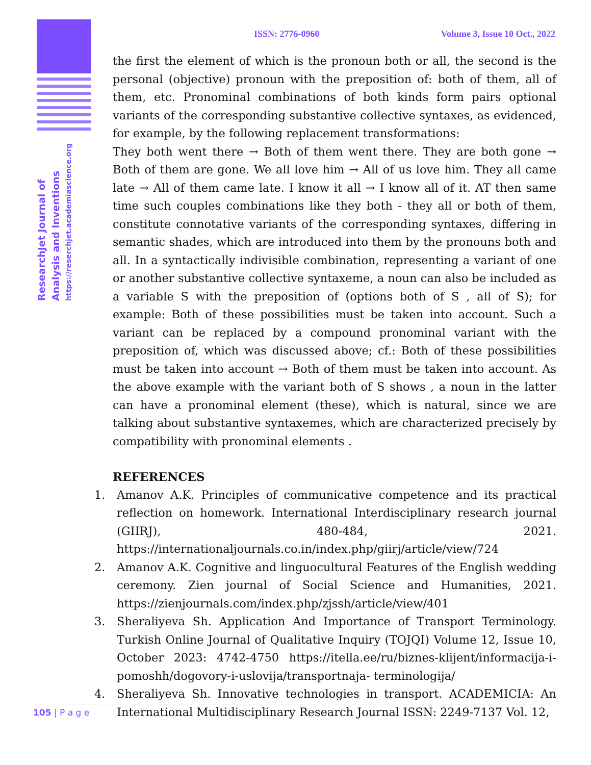ResearchJet Journal of
Analysis and Inventions
https://reserchjet.academiascience.org
ISSN: 2776-0960 Volume 3, Issue 10 Oct., 2022
the first the element of which is the pronoun both or all, the second is the personal (objective) pronoun with the preposition of: both of them, all of them, etc. Pronominal combinations of both kinds form pairs optional variants of the corresponding substantive collective syntaxes, as evidenced, for example, by the following replacement transformations:
They both went there → Both of them went there. They are both gone → Both of them are gone. We all love him → All of us love him. They all came late → All of them came late. I know it all → I know all of it. AT then same time such couples combinations like they both - they all or both of them, constitute connotative variants of the corresponding syntaxes, differing in semantic shades, which are introduced into them by the pronouns both and all. In a syntactically indivisible combination, representing a variant of one or another substantive collective syntaxeme, a noun can also be included as a variable S with the preposition of (options both of S , all of S); for example: Both of these possibilities must be taken into account. Such a variant can be replaced by a compound pronominal variant with the preposition of, which was discussed above; cf.: Both of these possibilities must be taken into account → Both of them must be taken into account. As the above example with the variant both of S shows , a noun in the latter can have a pronominal element (these), which is natural, since we are talking about substantive syntaxemes, which are characterized precisely by compatibility with pronominal elements .
REFERENCES
1. Amanov A.K. Principles of communicative competence and its practical reflection on homework. International Interdisciplinary research journal (GIIRJ), 480-484, 2021. https://internationaljournals.co.in/index.php/giirj/article/view/724
2. Amanov A.K. Cognitive and linguocultural Features of the English wedding ceremony. Zien journal of Social Science and Humanities, 2021. https://zienjournals.com/index.php/zjssh/article/view/401
3. Sheraliyeva Sh. Application And Importance of Transport Terminology. Turkish Online Journal of Qualitative Inquiry (TOJQI) Volume 12, Issue 10, October 2023: 4742-4750 https://itella.ee/ru/biznes-klijent/informacija-i-pomoshh/dogovory-i-uslovija/transportnaja- terminologija/
4. Sheraliyeva Sh. Innovative technologies in transport. ACADEMICIA: An International Multidisciplinary Research Journal ISSN: 2249-7137 Vol. 12,
105 | P a g e